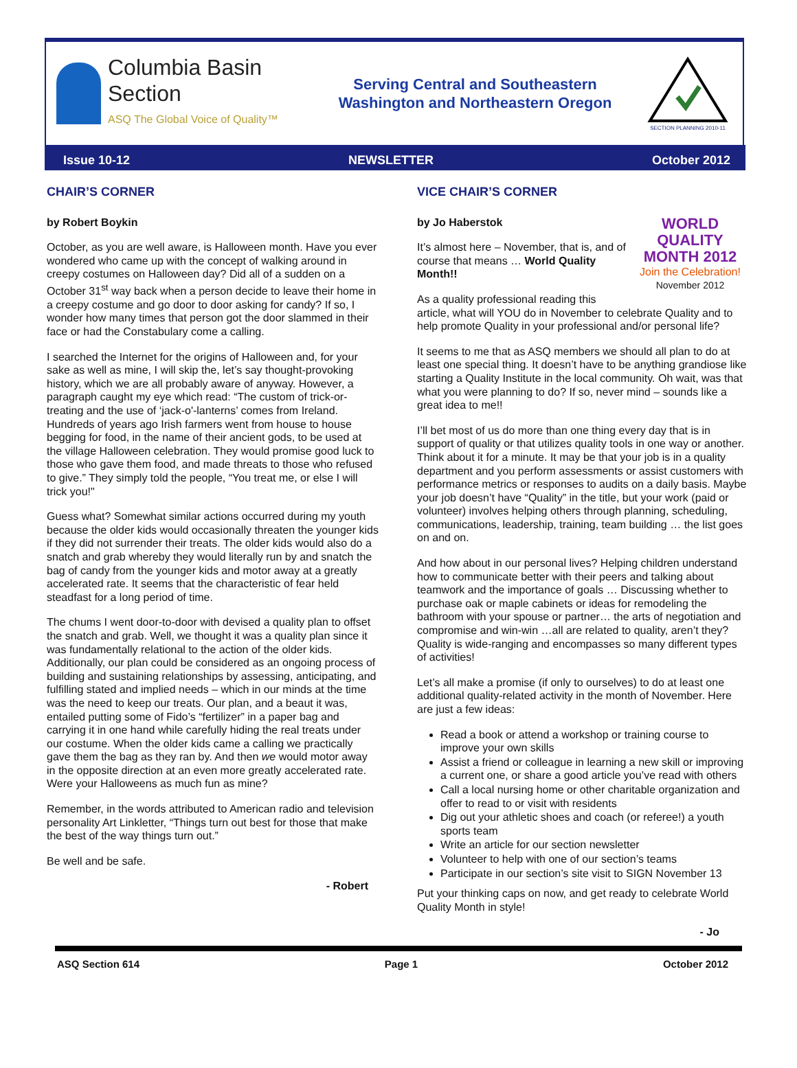Columbia Basin
Section
ASQ The Global Voice of Quality™
Serving Central and Southeastern
Washington and Northeastern Oregon
SECTION PLANNING 2010-11
Issue 10-12 NEWSLETTER October 2012
CHAIR’S CORNER
by Robert Boykin
October, as you are well aware, is Halloween month. Have you ever wondered who came up with the concept of walking around in creepy costumes on Halloween day? Did all of a sudden on a October 31<sup>st</sup> way back when a person decide to leave their home in a creepy costume and go door to door asking for candy? If so, I wonder how many times that person got the door slammed in their face or had the Constabulary come a calling.
I searched the Internet for the origins of Halloween and, for your sake as well as mine, I will skip the, let’s say thought-provoking history, which we are all probably aware of anyway. However, a paragraph caught my eye which read: “The custom of trick-or-treating and the use of ‘jack-o'-lanterns’ comes from Ireland. Hundreds of years ago Irish farmers went from house to house begging for food, in the name of their ancient gods, to be used at the village Halloween celebration. They would promise good luck to those who gave them food, and made threats to those who refused to give.” They simply told the people, “You treat me, or else I will trick you!"
Guess what? Somewhat similar actions occurred during my youth because the older kids would occasionally threaten the younger kids if they did not surrender their treats. The older kids would also do a snatch and grab whereby they would literally run by and snatch the bag of candy from the younger kids and motor away at a greatly accelerated rate. It seems that the characteristic of fear held steadfast for a long period of time.
The chums I went door-to-door with devised a quality plan to offset the snatch and grab. Well, we thought it was a quality plan since it was fundamentally relational to the action of the older kids. Additionally, our plan could be considered as an ongoing process of building and sustaining relationships by assessing, anticipating, and fulfilling stated and implied needs – which in our minds at the time was the need to keep our treats. Our plan, and a beaut it was, entailed putting some of Fido’s “fertilizer” in a paper bag and carrying it in one hand while carefully hiding the real treats under our costume. When the older kids came a calling we practically gave them the bag as they ran by. And then we would motor away in the opposite direction at an even more greatly accelerated rate. Were your Halloweens as much fun as mine?
Remember, in the words attributed to American radio and television personality Art Linkletter, “Things turn out best for those that make the best of the way things turn out.”
Be well and be safe.
- Robert
VICE CHAIR’S CORNER
WORLD QUALITY MONTH 2012
Join the Celebration!
November 2012
by Jo Haberstok
It’s almost here – November, that is, and of course that means … World Quality Month!!
As a quality professional reading this article, what will YOU do in November to celebrate Quality and to help promote Quality in your professional and/or personal life?
It seems to me that as ASQ members we should all plan to do at least one special thing. It doesn’t have to be anything grandiose like starting a Quality Institute in the local community. Oh wait, was that what you were planning to do? If so, never mind – sounds like a great idea to me!!
I’ll bet most of us do more than one thing every day that is in support of quality or that utilizes quality tools in one way or another. Think about it for a minute. It may be that your job is in a quality department and you perform assessments or assist customers with performance metrics or responses to audits on a daily basis. Maybe your job doesn’t have “Quality” in the title, but your work (paid or volunteer) involves helping others through planning, scheduling, communications, leadership, training, team building … the list goes on and on.
And how about in our personal lives? Helping children understand how to communicate better with their peers and talking about teamwork and the importance of goals … Discussing whether to purchase oak or maple cabinets or ideas for remodeling the bathroom with your spouse or partner… the arts of negotiation and compromise and win-win …all are related to quality, aren’t they? Quality is wide-ranging and encompasses so many different types of activities!
Let’s all make a promise (if only to ourselves) to do at least one additional quality-related activity in the month of November. Here are just a few ideas:
Read a book or attend a workshop or training course to improve your own skills
Assist a friend or colleague in learning a new skill or improving a current one, or share a good article you’ve read with others
Call a local nursing home or other charitable organization and offer to read to or visit with residents
Dig out your athletic shoes and coach (or referee!) a youth sports team
Write an article for our section newsletter
Volunteer to help with one of our section’s teams
Participate in our section’s site visit to SIGN November 13
Put your thinking caps on now, and get ready to celebrate World Quality Month in style!
- Jo
ASQ Section 614 Page 1 October 2012